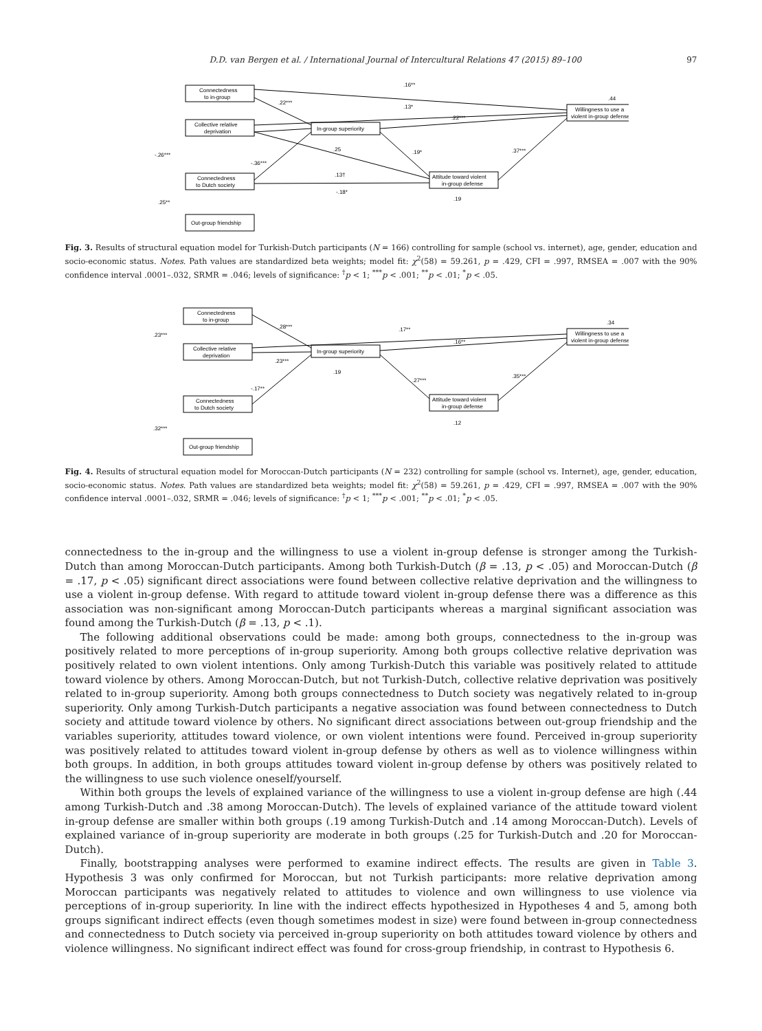D.D. van Bergen et al. / International Journal of Intercultural Relations 47 (2015) 89–100 97
Connectedness
to in-group
Collective relative
deprivation
Connectedness
to Dutch society
Out-group friendship
In-group superiority
Attitude toward violent
in-group defense
Willingness to use a
violent in-group defense
.16**
.22***
.13*
.22***
.25
.19*
.37***
-.36***
.13†
-.18*
.19
.44
-.26***
.25**
Fig. 3. Results of structural equation model for Turkish-Dutch participants (N = 166) controlling for sample (school vs. internet), age, gender, education and socio-economic status. Notes. Path values are standardized beta weights; model fit: χ<sup>2</sup>(58) = 59.261, p = .429, CFI = .997, RMSEA = .007 with the 90% confidence interval .0001–.032, SRMR = .046; levels of significance: <sup>†</sup>p < 1; <sup>***</sup>p < .001; <sup>**</sup>p < .01; <sup>*</sup>p < .05.
Connectedness
to in-group
Collective relative
deprivation
Connectedness
to Dutch society
Out-group friendship
In-group superiority
Attitude toward violent
in-group defense
Willingness to use a
violent in-group defense
.28***
.17**
.16**
.23***
.19
.27***
.35***
-.17**
.12
.34
.23***
.32***
Fig. 4. Results of structural equation model for Moroccan-Dutch participants (N = 232) controlling for sample (school vs. Internet), age, gender, education, socio-economic status. Notes. Path values are standardized beta weights; model fit: χ<sup>2</sup>(58) = 59.261, p = .429, CFI = .997, RMSEA = .007 with the 90% confidence interval .0001–.032, SRMR = .046; levels of significance: <sup>†</sup>p < 1; <sup>***</sup>p < .001; <sup>**</sup>p < .01; <sup>*</sup>p < .05.
connectedness to the in-group and the willingness to use a violent in-group defense is stronger among the Turkish-Dutch than among Moroccan-Dutch participants. Among both Turkish-Dutch (β = .13, p < .05) and Moroccan-Dutch (β = .17, p < .05) significant direct associations were found between collective relative deprivation and the willingness to use a violent in-group defense. With regard to attitude toward violent in-group defense there was a difference as this association was non-significant among Moroccan-Dutch participants whereas a marginal significant association was found among the Turkish-Dutch (β = .13, p < .1).
The following additional observations could be made: among both groups, connectedness to the in-group was positively related to more perceptions of in-group superiority. Among both groups collective relative deprivation was positively related to own violent intentions. Only among Turkish-Dutch this variable was positively related to attitude toward violence by others. Among Moroccan-Dutch, but not Turkish-Dutch, collective relative deprivation was positively related to in-group superiority. Among both groups connectedness to Dutch society was negatively related to in-group superiority. Only among Turkish-Dutch participants a negative association was found between connectedness to Dutch society and attitude toward violence by others. No significant direct associations between out-group friendship and the variables superiority, attitudes toward violence, or own violent intentions were found. Perceived in-group superiority was positively related to attitudes toward violent in-group defense by others as well as to violence willingness within both groups. In addition, in both groups attitudes toward violent in-group defense by others was positively related to the willingness to use such violence oneself/yourself.
Within both groups the levels of explained variance of the willingness to use a violent in-group defense are high (.44 among Turkish-Dutch and .38 among Moroccan-Dutch). The levels of explained variance of the attitude toward violent in-group defense are smaller within both groups (.19 among Turkish-Dutch and .14 among Moroccan-Dutch). Levels of explained variance of in-group superiority are moderate in both groups (.25 for Turkish-Dutch and .20 for Moroccan-Dutch).
Finally, bootstrapping analyses were performed to examine indirect effects. The results are given in Table 3. Hypothesis 3 was only confirmed for Moroccan, but not Turkish participants: more relative deprivation among Moroccan participants was negatively related to attitudes to violence and own willingness to use violence via perceptions of in-group superiority. In line with the indirect effects hypothesized in Hypotheses 4 and 5, among both groups significant indirect effects (even though sometimes modest in size) were found between in-group connectedness and connectedness to Dutch society via perceived in-group superiority on both attitudes toward violence by others and violence willingness. No significant indirect effect was found for cross-group friendship, in contrast to Hypothesis 6.